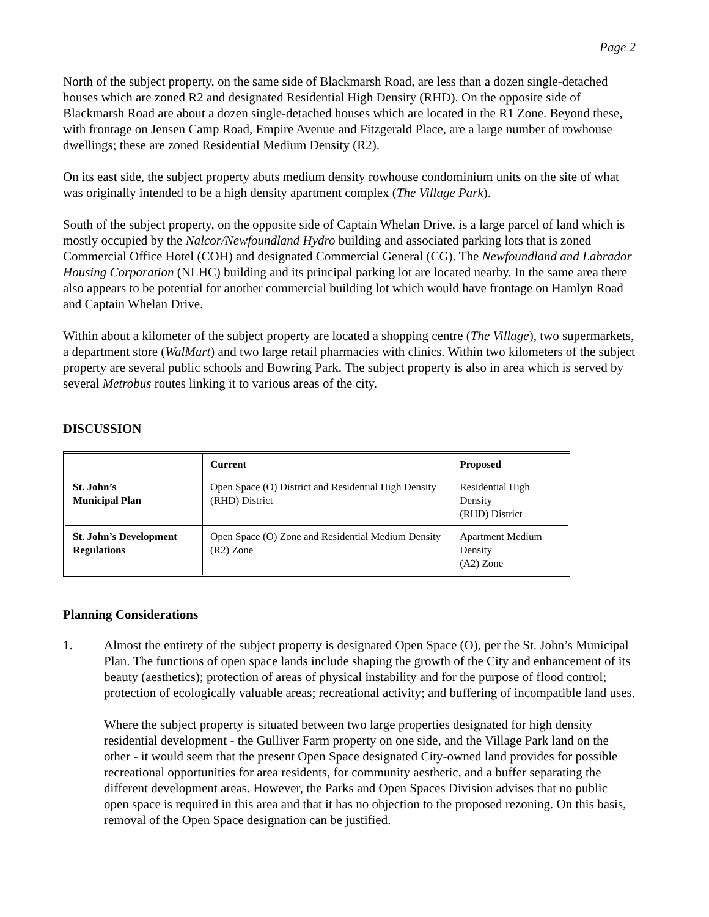Page 2
North of the subject property, on the same side of Blackmarsh Road, are less than a dozen single-detached houses which are zoned R2 and designated Residential High Density (RHD). On the opposite side of Blackmarsh Road are about a dozen single-detached houses which are located in the R1 Zone. Beyond these, with frontage on Jensen Camp Road, Empire Avenue and Fitzgerald Place, are a large number of rowhouse dwellings; these are zoned Residential Medium Density (R2).
On its east side, the subject property abuts medium density rowhouse condominium units on the site of what was originally intended to be a high density apartment complex (The Village Park).
South of the subject property, on the opposite side of Captain Whelan Drive, is a large parcel of land which is mostly occupied by the Nalcor/Newfoundland Hydro building and associated parking lots that is zoned Commercial Office Hotel (COH) and designated Commercial General (CG). The Newfoundland and Labrador Housing Corporation (NLHC) building and its principal parking lot are located nearby. In the same area there also appears to be potential for another commercial building lot which would have frontage on Hamlyn Road and Captain Whelan Drive.
Within about a kilometer of the subject property are located a shopping centre (The Village), two supermarkets, a department store (WalMart) and two large retail pharmacies with clinics. Within two kilometers of the subject property are several public schools and Bowring Park. The subject property is also in area which is served by several Metrobus routes linking it to various areas of the city.
DISCUSSION
| | Current | Proposed |
| --- | --- | --- |
| St. John’s Municipal Plan | Open Space (O) District and Residential High Density (RHD) District | Residential High Density (RHD) District |
| St. John’s Development Regulations | Open Space (O) Zone and Residential Medium Density (R2) Zone | Apartment Medium Density (A2) Zone |
Planning Considerations
1. Almost the entirety of the subject property is designated Open Space (O), per the St. John’s Municipal Plan. The functions of open space lands include shaping the growth of the City and enhancement of its beauty (aesthetics); protection of areas of physical instability and for the purpose of flood control; protection of ecologically valuable areas; recreational activity; and buffering of incompatible land uses.
Where the subject property is situated between two large properties designated for high density residential development - the Gulliver Farm property on one side, and the Village Park land on the other - it would seem that the present Open Space designated City-owned land provides for possible recreational opportunities for area residents, for community aesthetic, and a buffer separating the different development areas. However, the Parks and Open Spaces Division advises that no public open space is required in this area and that it has no objection to the proposed rezoning. On this basis, removal of the Open Space designation can be justified.